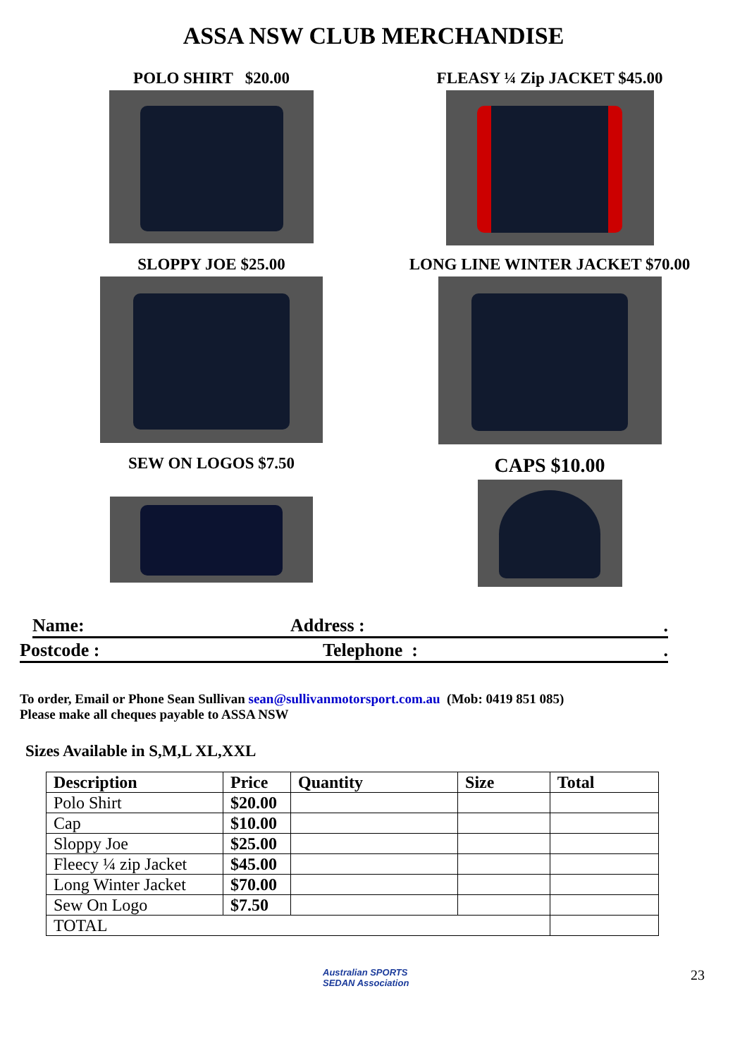ASSA NSW CLUB MERCHANDISE
POLO SHIRT $20.00
FLEASY ¼ Zip JACKET $45.00
SLOPPY JOE $25.00
LONG LINE WINTER JACKET $70.00
SEW ON LOGOS $7.50
CAPS $10.00
Name: Address :.
Postcode : Telephone :.
To order, Email or Phone Sean Sullivan sean@sullivanmotorsport.com.au (Mob: 0419 851 085)
Please make all cheques payable to ASSA NSW
Sizes Available in S,M,L XL,XXL
| Description | Price | Quantity | Size | Total |
| --- | --- | --- | --- | --- |
| Polo Shirt | $20.00 | | | |
| Cap | $10.00 | | | |
| Sloppy Joe | $25.00 | | | |
| Fleecy ¼ zip Jacket | $45.00 | | | |
| Long Winter Jacket | $70.00 | | | |
| Sew On Logo | $7.50 | | | |
| TOTAL | | | | |
Australian SPORTS SEDAN Association
23